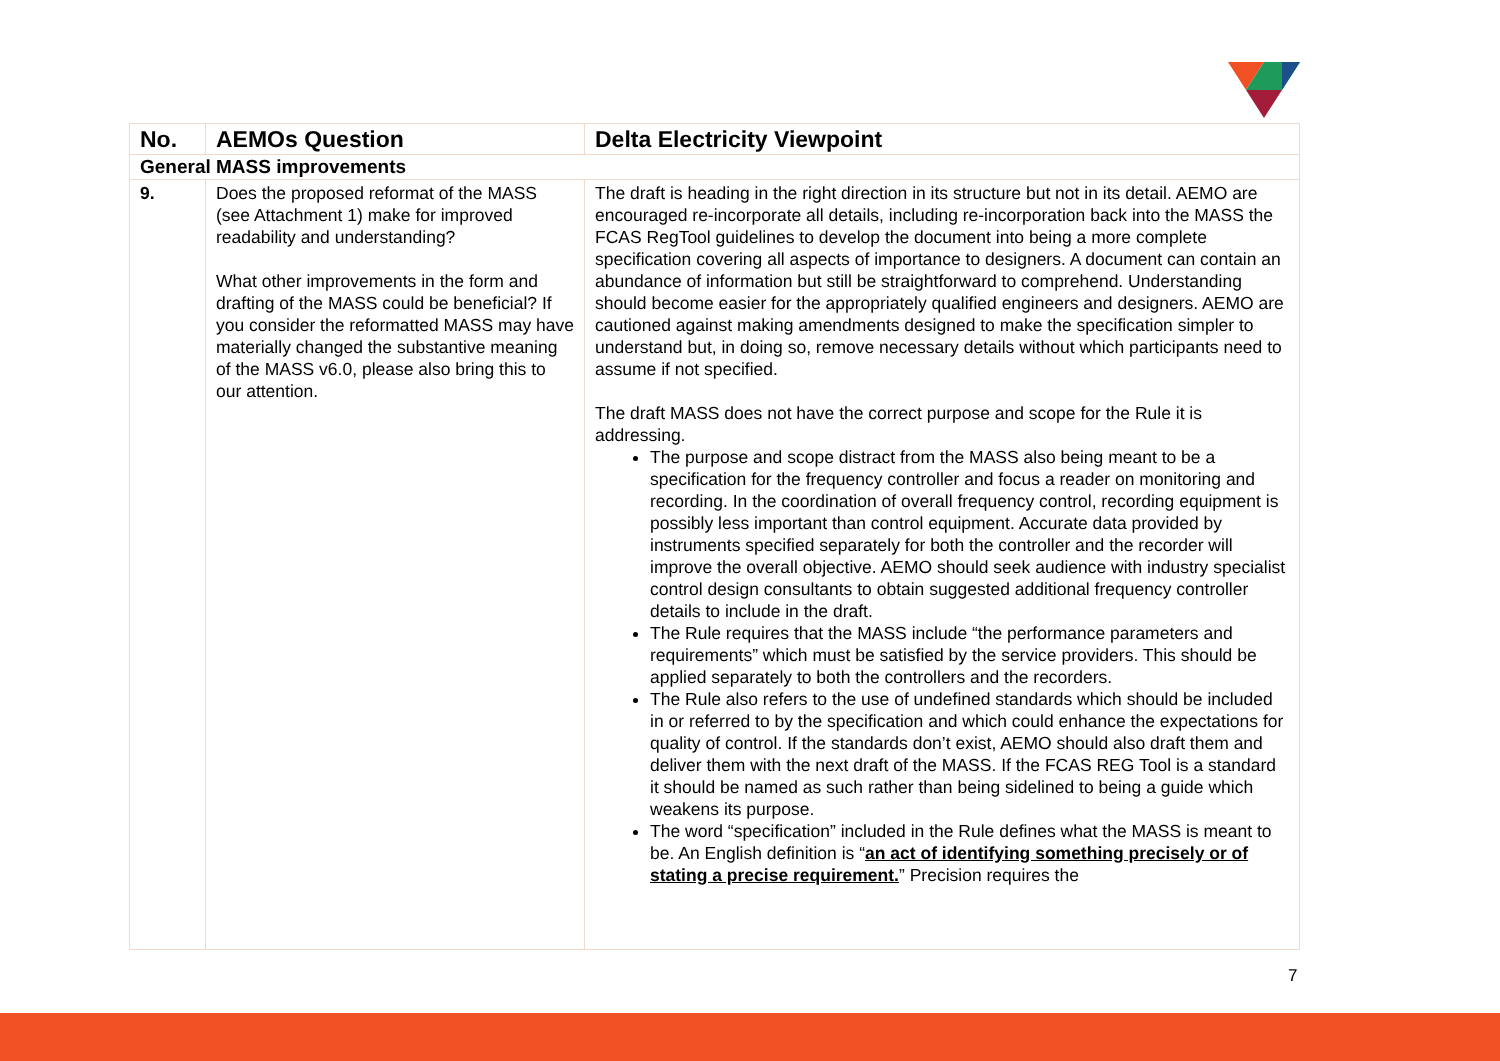| No. | AEMOs Question | Delta Electricity Viewpoint |
| --- | --- | --- |
| General MASS improvements | | |
| 9. | Does the proposed reformat of the MASS (see Attachment 1) make for improved readability and understanding? What other improvements in the form and drafting of the MASS could be beneficial? If you consider the reformatted MASS may have materially changed the substantive meaning of the MASS v6.0, please also bring this to our attention. | The draft is heading in the right direction in its structure but not in its detail. AEMO are encouraged re-incorporate all details, including re-incorporation back into the MASS the FCAS RegTool guidelines to develop the document into being a more complete specification covering all aspects of importance to designers. A document can contain an abundance of information but still be straightforward to comprehend. Understanding should become easier for the appropriately qualified engineers and designers. AEMO are cautioned against making amendments designed to make the specification simpler to understand but, in doing so, remove necessary details without which participants need to assume if not specified. The draft MASS does not have the correct purpose and scope for the Rule it is addressing. The purpose and scope distract from the MASS also being meant to be a specification for the frequency controller and focus a reader on monitoring and recording. In the coordination of overall frequency control, recording equipment is possibly less important than control equipment. Accurate data provided by instruments specified separately for both the controller and the recorder will improve the overall objective. AEMO should seek audience with industry specialist control design consultants to obtain suggested additional frequency controller details to include in the draft. The Rule requires that the MASS include “the performance parameters and requirements” which must be satisfied by the service providers. This should be applied separately to both the controllers and the recorders. The Rule also refers to the use of undefined standards which should be included in or referred to by the specification and which could enhance the expectations for quality of control. If the standards don’t exist, AEMO should also draft them and deliver them with the next draft of the MASS. If the FCAS REG Tool is a standard it should be named as such rather than being sidelined to being a guide which weakens its purpose. The word “specification” included in the Rule defines what the MASS is meant to be. An English definition is “ an act of identifying something precisely or of stating a precise requirement. ” Precision requires the |
7